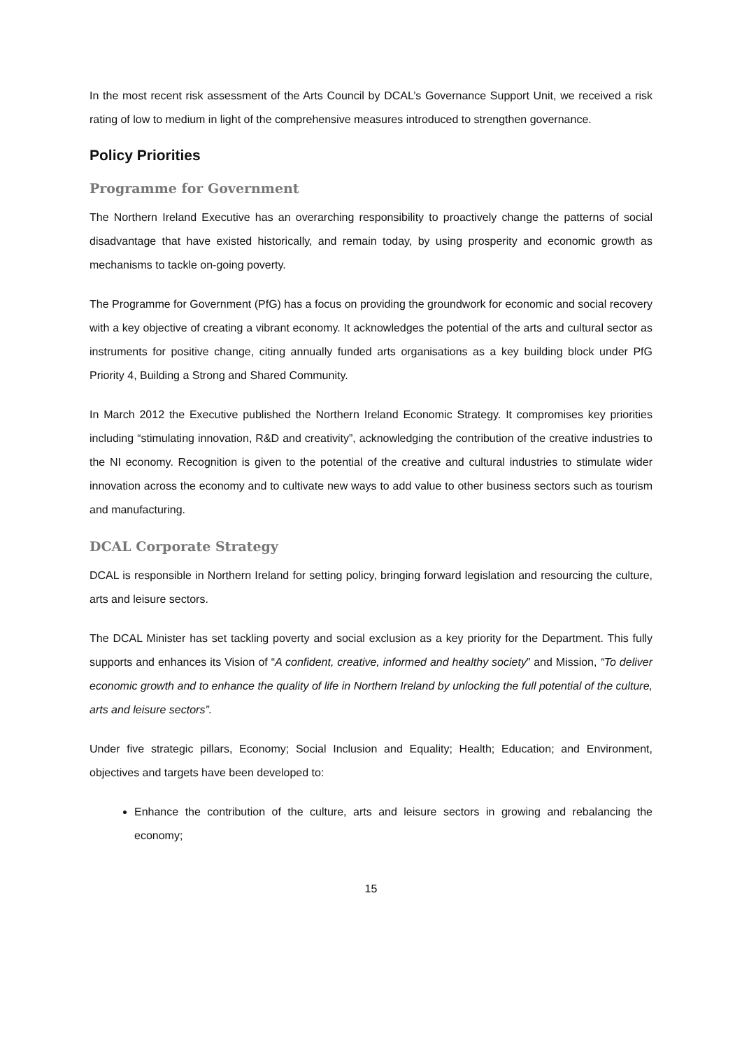In the most recent risk assessment of the Arts Council by DCAL’s Governance Support Unit, we received a risk rating of low to medium in light of the comprehensive measures introduced to strengthen governance.
Policy Priorities
Programme for Government
The Northern Ireland Executive has an overarching responsibility to proactively change the patterns of social disadvantage that have existed historically, and remain today, by using prosperity and economic growth as mechanisms to tackle on-going poverty.
The Programme for Government (PfG) has a focus on providing the groundwork for economic and social recovery with a key objective of creating a vibrant economy. It acknowledges the potential of the arts and cultural sector as instruments for positive change, citing annually funded arts organisations as a key building block under PfG Priority 4, Building a Strong and Shared Community.
In March 2012 the Executive published the Northern Ireland Economic Strategy. It compromises key priorities including “stimulating innovation, R&D and creativity”, acknowledging the contribution of the creative industries to the NI economy. Recognition is given to the potential of the creative and cultural industries to stimulate wider innovation across the economy and to cultivate new ways to add value to other business sectors such as tourism and manufacturing.
DCAL Corporate Strategy
DCAL is responsible in Northern Ireland for setting policy, bringing forward legislation and resourcing the culture, arts and leisure sectors.
The DCAL Minister has set tackling poverty and social exclusion as a key priority for the Department. This fully supports and enhances its Vision of “A confident, creative, informed and healthy society” and Mission, “To deliver economic growth and to enhance the quality of life in Northern Ireland by unlocking the full potential of the culture, arts and leisure sectors”.
Under five strategic pillars, Economy; Social Inclusion and Equality; Health; Education; and Environment, objectives and targets have been developed to:
Enhance the contribution of the culture, arts and leisure sectors in growing and rebalancing the economy;
15